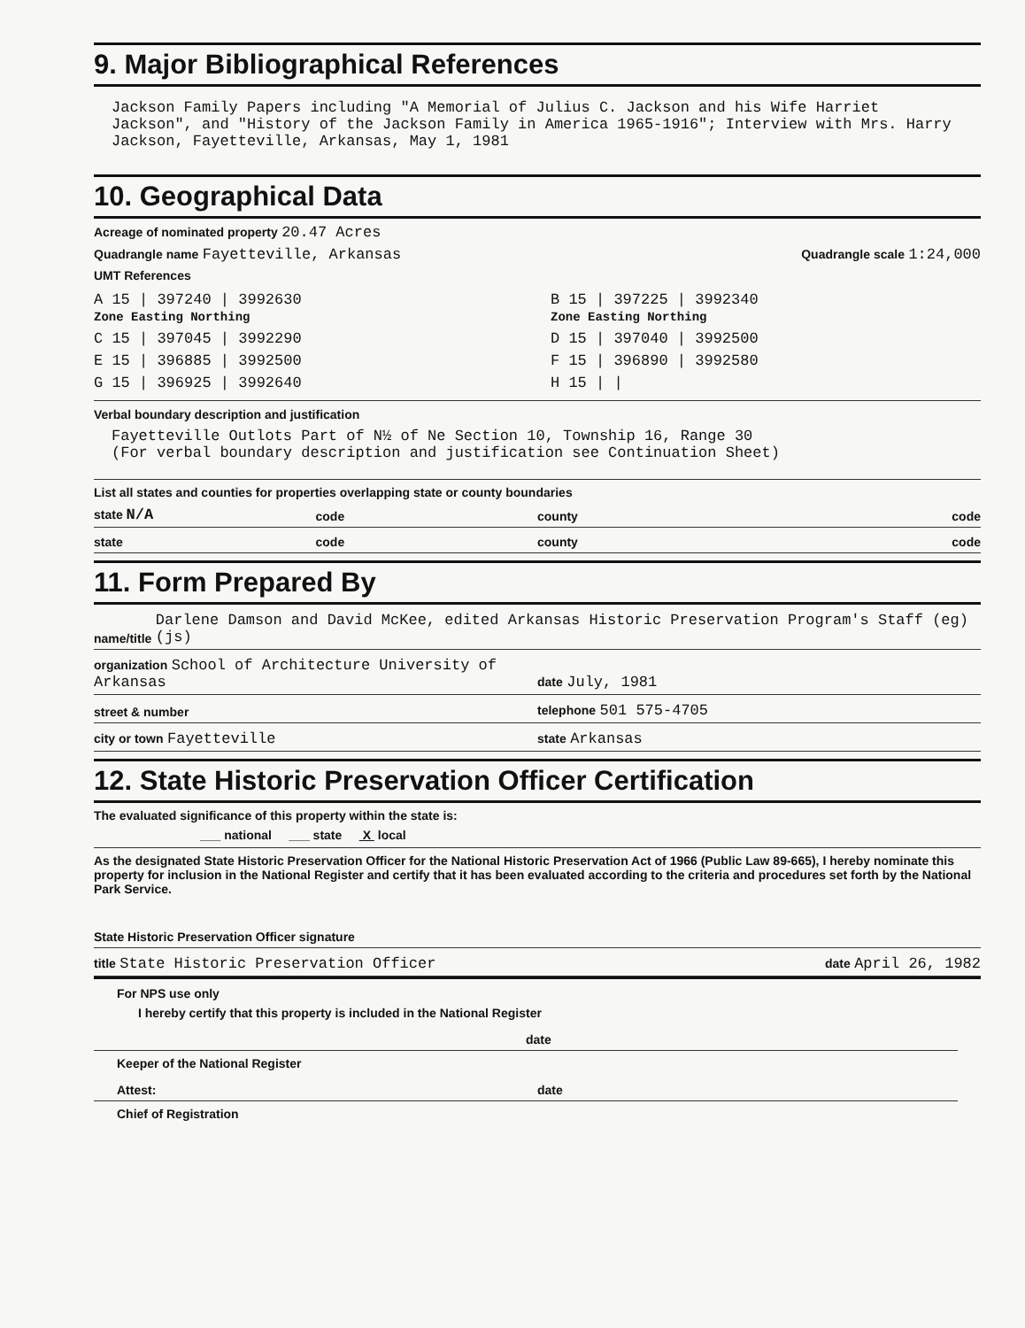9. Major Bibliographical References
Jackson Family Papers including "A Memorial of Julius C. Jackson and his Wife Harriet Jackson", and "History of the Jackson Family in America 1965-1916"; Interview with Mrs. Harry Jackson, Fayetteville, Arkansas, May 1, 1981
10. Geographical Data
Acreage of nominated property 20.47 Acres
Quadrangle name Fayetteville, Arkansas Quadrangle scale 1:24,000
UMT References
A 15 | 397240 | 3992630
Zone Easting Northing
B 15 | 397225 | 3992340
Zone Easting Northing
C 15 | 397045 | 3992290
D 15 | 397040 | 3992500
E 15 | 396885 | 3992500
F 15 | 396890 | 3992580
G 15 | 396925 | 3992640
H 15 | |
Verbal boundary description and justification
Fayetteville Outlots Part of N½ of Ne Section 10, Township 16, Range 30
(For verbal boundary description and justification see Continuation Sheet)
List all states and counties for properties overlapping state or county boundaries
state N/A
code
county
code
state
code
county
code
11. Form Prepared By
name/title Darlene Damson and David McKee, edited Arkansas Historic Preservation Program's Staff (eg) (js)
organization School of Architecture University of Arkansas
date July, 1981
street & number
telephone 501 575-4705
city or town Fayetteville
state Arkansas
12. State Historic Preservation Officer Certification
The evaluated significance of this property within the state is:
___ national ___ state X local
As the designated State Historic Preservation Officer for the National Historic Preservation Act of 1966 (Public Law 89-665), I hereby nominate this property for inclusion in the National Register and certify that it has been evaluated according to the criteria and procedures set forth by the National Park Service.
State Historic Preservation Officer signature
title State Historic Preservation Officer
date April 26, 1982
For NPS use only
I hereby certify that this property is included in the National Register
date
Keeper of the National Register
Attest:
date
Chief of Registration